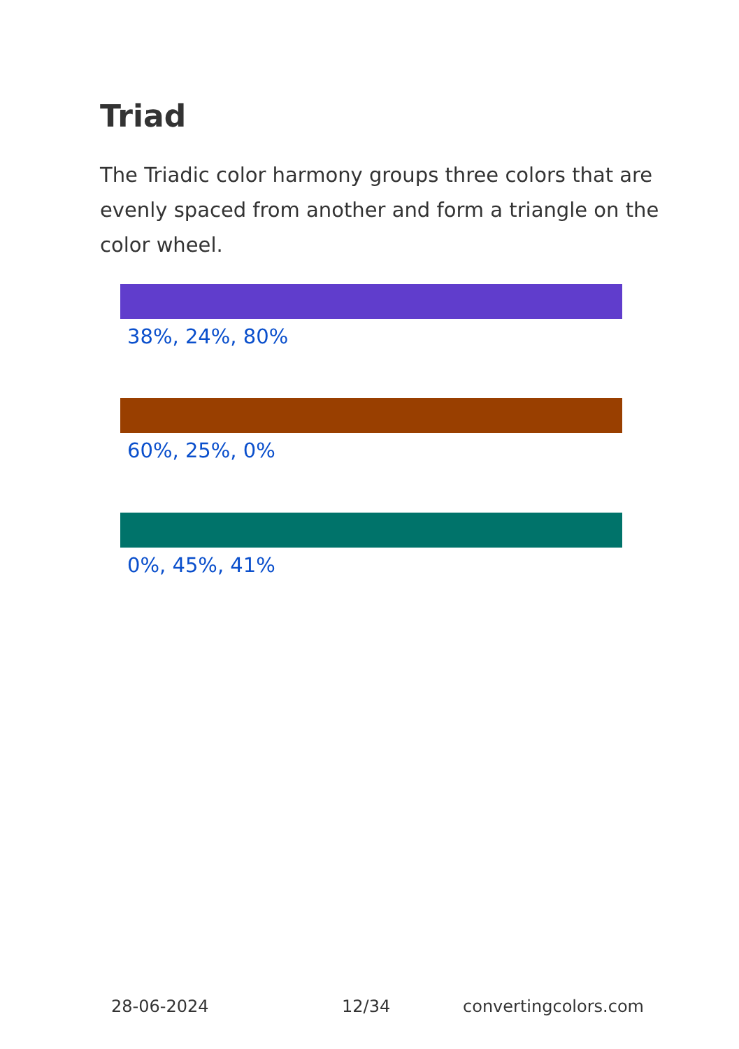Triad
The Triadic color harmony groups three colors that are evenly spaced from another and form a triangle on the color wheel.
38%, 24%, 80%
60%, 25%, 0%
0%, 45%, 41%
28-06-2024 12/34 convertingcolors.com